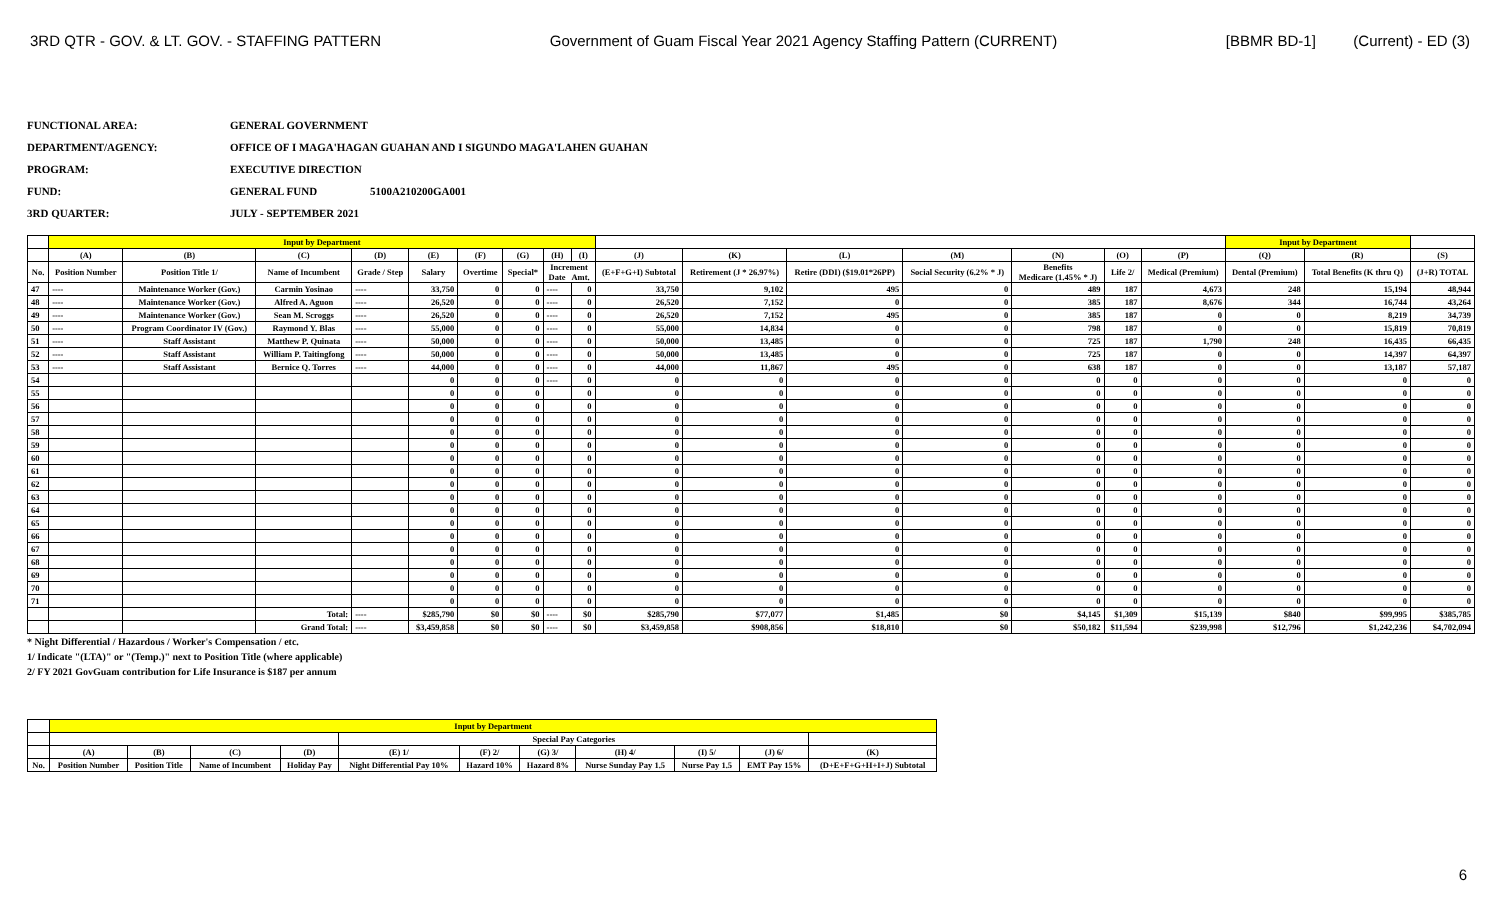3RD QTR - GOV. & LT. GOV. - STAFFING PATTERN Government of Guam Fiscal Year 2021 Agency Staffing Pattern (CURRENT) [BBMR BD-1] (Current) - ED (3)
FUNCTIONAL AREA: GENERAL GOVERNMENT
DEPARTMENT/AGENCY: OFFICE OF I MAGA'HAGAN GUAHAN AND I SIGUNDO MAGA'LAHEN GUAHAN
PROGRAM: EXECUTIVE DIRECTION
FUND: GENERAL FUND 5100A210200GA001
3RD QUARTER: JULY - SEPTEMBER 2021
| | Input by Department | | | | | | | | | | | | | | | | Input by Department | | |
| | (A) | (B) | (C) | (D) | (E) | (F) | (G) | (H) | (I) | (J) | (K) | (L) | (M) | (N) | (O) | (P) | (Q) | (R) | (S) |
| No. | Position Number | Position Title 1/ | Name of Incumbent | Grade / Step | Salary | Overtime | Special* | Increment Date Amt. | | (E+F+G+I) Subtotal | Retirement (J * 26.97%) | Retire (DDI) ($19.01*26PP) | Social Security (6.2% * J) | Benefits Medicare (1.45% * J) | Life 2/ | Medical (Premium) | Dental (Premium) | Total Benefits (K thru Q) | (J+R) TOTAL |
| 47 | ---- | Maintenance Worker (Gov.) | Carmin Yosinao | ---- | 33,750 | 0 | 0 | ---- | 0 | 33,750 | 9,102 | 495 | 0 | 489 | 187 | 4,673 | 248 | 15,194 | 48,944 |
| 48 | ---- | Maintenance Worker (Gov.) | Alfred A. Aguon | ---- | 26,520 | 0 | 0 | ---- | 0 | 26,520 | 7,152 | 0 | 0 | 385 | 187 | 8,676 | 344 | 16,744 | 43,264 |
| 49 | ---- | Maintenance Worker (Gov.) | Sean M. Scroggs | ---- | 26,520 | 0 | 0 | ---- | 0 | 26,520 | 7,152 | 495 | 0 | 385 | 187 | 0 | 0 | 8,219 | 34,739 |
| 50 | ---- | Program Coordinator IV (Gov.) | Raymond Y. Blas | ---- | 55,000 | 0 | 0 | ---- | 0 | 55,000 | 14,834 | 0 | 0 | 798 | 187 | 0 | 0 | 15,819 | 70,819 |
| 51 | ---- | Staff Assistant | Matthew P. Quinata | ---- | 50,000 | 0 | 0 | ---- | 0 | 50,000 | 13,485 | 0 | 0 | 725 | 187 | 1,790 | 248 | 16,435 | 66,435 |
| 52 | ---- | Staff Assistant | William P. Taitingfong | ---- | 50,000 | 0 | 0 | ---- | 0 | 50,000 | 13,485 | 0 | 0 | 725 | 187 | 0 | 0 | 14,397 | 64,397 |
| 53 | ---- | Staff Assistant | Bernice Q. Torres | ---- | 44,000 | 0 | 0 | ---- | 0 | 44,000 | 11,867 | 495 | 0 | 638 | 187 | 0 | 0 | 13,187 | 57,187 |
| 54 | | | | | 0 | 0 | 0 | ---- | 0 | 0 | 0 | 0 | 0 | 0 | 0 | 0 | 0 | 0 | 0 |
| 55 | | | | | 0 | 0 | 0 | | 0 | 0 | 0 | 0 | 0 | 0 | 0 | 0 | 0 | 0 | 0 |
| 56 | | | | | 0 | 0 | 0 | | 0 | 0 | 0 | 0 | 0 | 0 | 0 | 0 | 0 | 0 | 0 |
| 57 | | | | | 0 | 0 | 0 | | 0 | 0 | 0 | 0 | 0 | 0 | 0 | 0 | 0 | 0 | 0 |
| 58 | | | | | 0 | 0 | 0 | | 0 | 0 | 0 | 0 | 0 | 0 | 0 | 0 | 0 | 0 | 0 |
| 59 | | | | | 0 | 0 | 0 | | 0 | 0 | 0 | 0 | 0 | 0 | 0 | 0 | 0 | 0 | 0 |
| 60 | | | | | 0 | 0 | 0 | | 0 | 0 | 0 | 0 | 0 | 0 | 0 | 0 | 0 | 0 | 0 |
| 61 | | | | | 0 | 0 | 0 | | 0 | 0 | 0 | 0 | 0 | 0 | 0 | 0 | 0 | 0 | 0 |
| 62 | | | | | 0 | 0 | 0 | | 0 | 0 | 0 | 0 | 0 | 0 | 0 | 0 | 0 | 0 | 0 |
| 63 | | | | | 0 | 0 | 0 | | 0 | 0 | 0 | 0 | 0 | 0 | 0 | 0 | 0 | 0 | 0 |
| 64 | | | | | 0 | 0 | 0 | | 0 | 0 | 0 | 0 | 0 | 0 | 0 | 0 | 0 | 0 | 0 |
| 65 | | | | | 0 | 0 | 0 | | 0 | 0 | 0 | 0 | 0 | 0 | 0 | 0 | 0 | 0 | 0 |
| 66 | | | | | 0 | 0 | 0 | | 0 | 0 | 0 | 0 | 0 | 0 | 0 | 0 | 0 | 0 | 0 |
| 67 | | | | | 0 | 0 | 0 | | 0 | 0 | 0 | 0 | 0 | 0 | 0 | 0 | 0 | 0 | 0 |
| 68 | | | | | 0 | 0 | 0 | | 0 | 0 | 0 | 0 | 0 | 0 | 0 | 0 | 0 | 0 | 0 |
| 69 | | | | | 0 | 0 | 0 | | 0 | 0 | 0 | 0 | 0 | 0 | 0 | 0 | 0 | 0 | 0 |
| 70 | | | | | 0 | 0 | 0 | | 0 | 0 | 0 | 0 | 0 | 0 | 0 | 0 | 0 | 0 | 0 |
| 71 | | | | | 0 | 0 | 0 | | 0 | 0 | 0 | 0 | 0 | 0 | 0 | 0 | 0 | 0 | 0 |
| | | | Total: | ---- | $285,790 | $0 | $0 | ---- | $0 | $285,790 | $77,077 | $1,485 | $0 | $4,145 | $1,309 | $15,139 | $840 | $99,995 | $385,785 |
| | | | Grand Total: | ---- | $3,459,858 | $0 | $0 | ---- | $0 | $3,459,858 | $908,856 | $18,810 | $0 | $50,182 | $11,594 | $239,998 | $12,796 | $1,242,236 | $4,702,094 |
* Night Differential / Hazardous / Worker's Compensation / etc.
1/ Indicate "(LTA)" or "(Temp.)" next to Position Title (where applicable)
2/ FY 2021 GovGuam contribution for Life Insurance is $187 per annum
| | Input by Department | | | | | | | | | | |
| | | | | | Special Pay Categories | | | | | | |
| | (A) | (B) | (C) | (D) | (E) 1/ | (F) 2/ | (G) 3/ | (H) 4/ | (I) 5/ | (J) 6/ | (K) |
| No. | Position Number | Position Title | Name of Incumbent | Holiday Pay | Night Differential Pay 10% | Hazard 10% | Hazard 8% | Nurse Sunday Pay 1.5 | Nurse Pay 1.5 | EMT Pay 15% | (D+E+F+G+H+I+J) Subtotal |
6